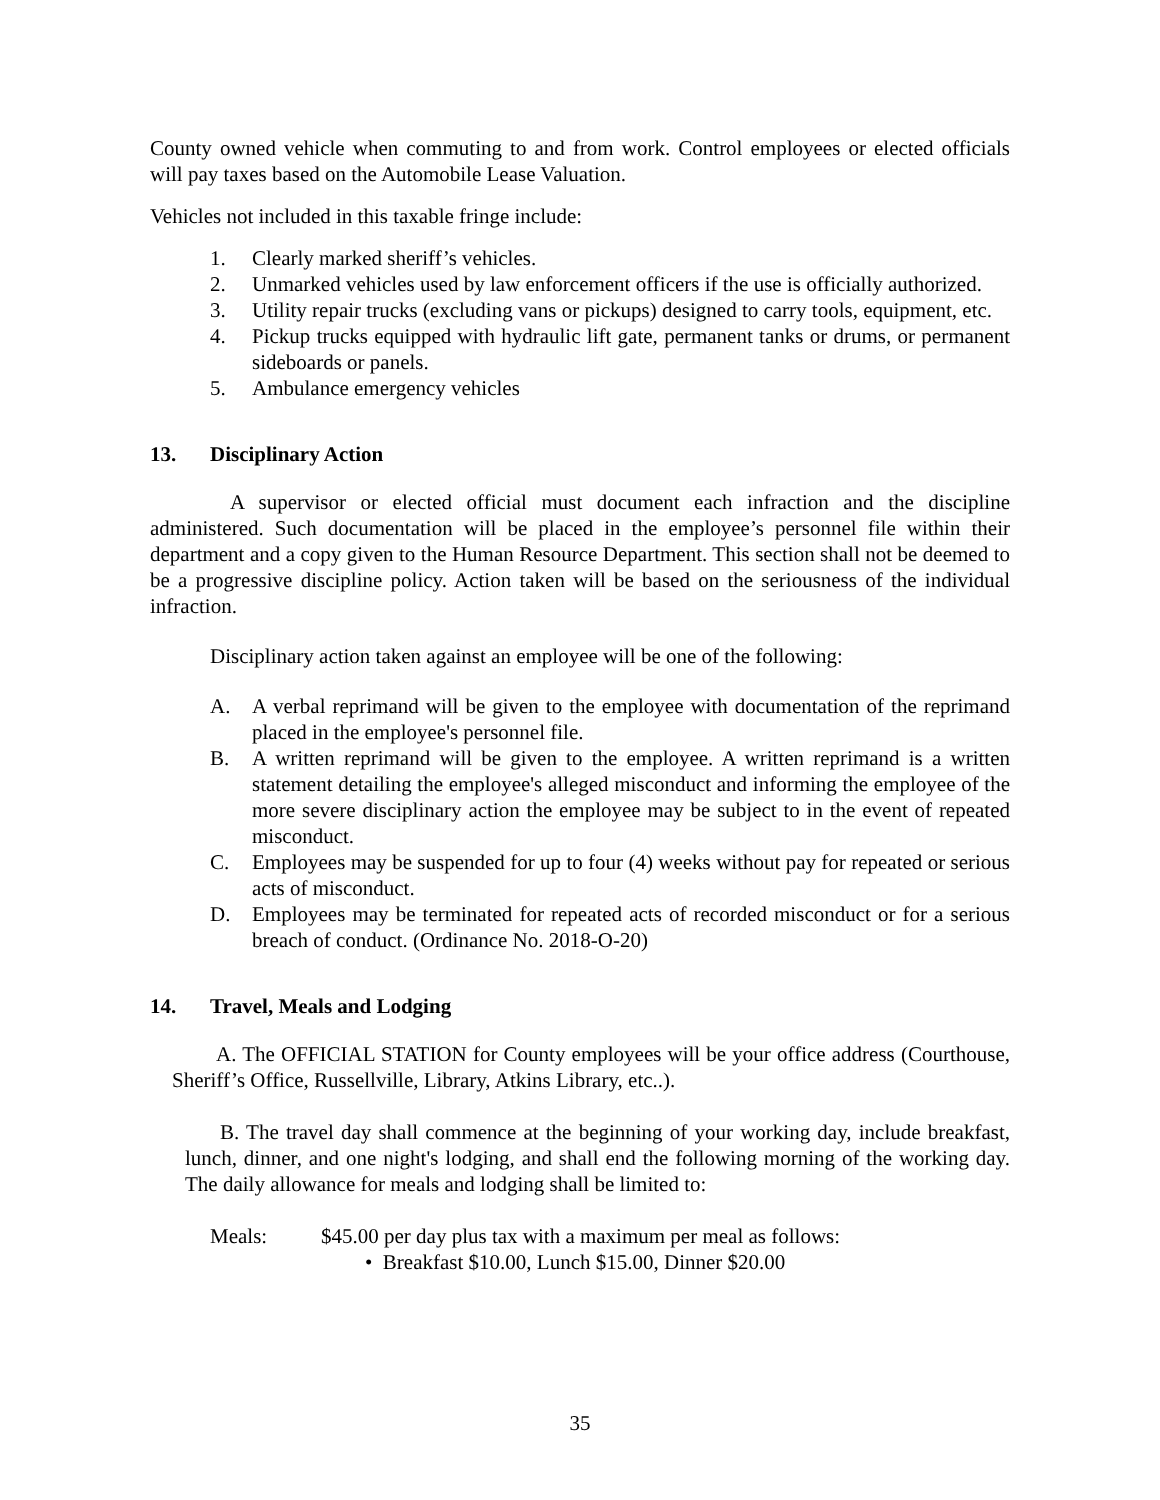County owned vehicle when commuting to and from work. Control employees or elected officials will pay taxes based on the Automobile Lease Valuation.
Vehicles not included in this taxable fringe include:
1. Clearly marked sheriff’s vehicles.
2. Unmarked vehicles used by law enforcement officers if the use is officially authorized.
3. Utility repair trucks (excluding vans or pickups) designed to carry tools, equipment, etc.
4. Pickup trucks equipped with hydraulic lift gate, permanent tanks or drums, or permanent sideboards or panels.
5. Ambulance emergency vehicles
13. Disciplinary Action
A supervisor or elected official must document each infraction and the discipline administered. Such documentation will be placed in the employee’s personnel file within their department and a copy given to the Human Resource Department. This section shall not be deemed to be a progressive discipline policy. Action taken will be based on the seriousness of the individual infraction.
Disciplinary action taken against an employee will be one of the following:
A. A verbal reprimand will be given to the employee with documentation of the reprimand placed in the employee's personnel file.
B. A written reprimand will be given to the employee. A written reprimand is a written statement detailing the employee's alleged misconduct and informing the employee of the more severe disciplinary action the employee may be subject to in the event of repeated misconduct.
C. Employees may be suspended for up to four (4) weeks without pay for repeated or serious acts of misconduct.
D. Employees may be terminated for repeated acts of recorded misconduct or for a serious breach of conduct. (Ordinance No. 2018-O-20)
14. Travel, Meals and Lodging
A. The OFFICIAL STATION for County employees will be your office address (Courthouse, Sheriff’s Office, Russellville, Library, Atkins Library, etc..).
B. The travel day shall commence at the beginning of your working day, include breakfast, lunch, dinner, and one night's lodging, and shall end the following morning of the working day. The daily allowance for meals and lodging shall be limited to:
Meals: $45.00 per day plus tax with a maximum per meal as follows:
• Breakfast $10.00, Lunch $15.00, Dinner $20.00
35